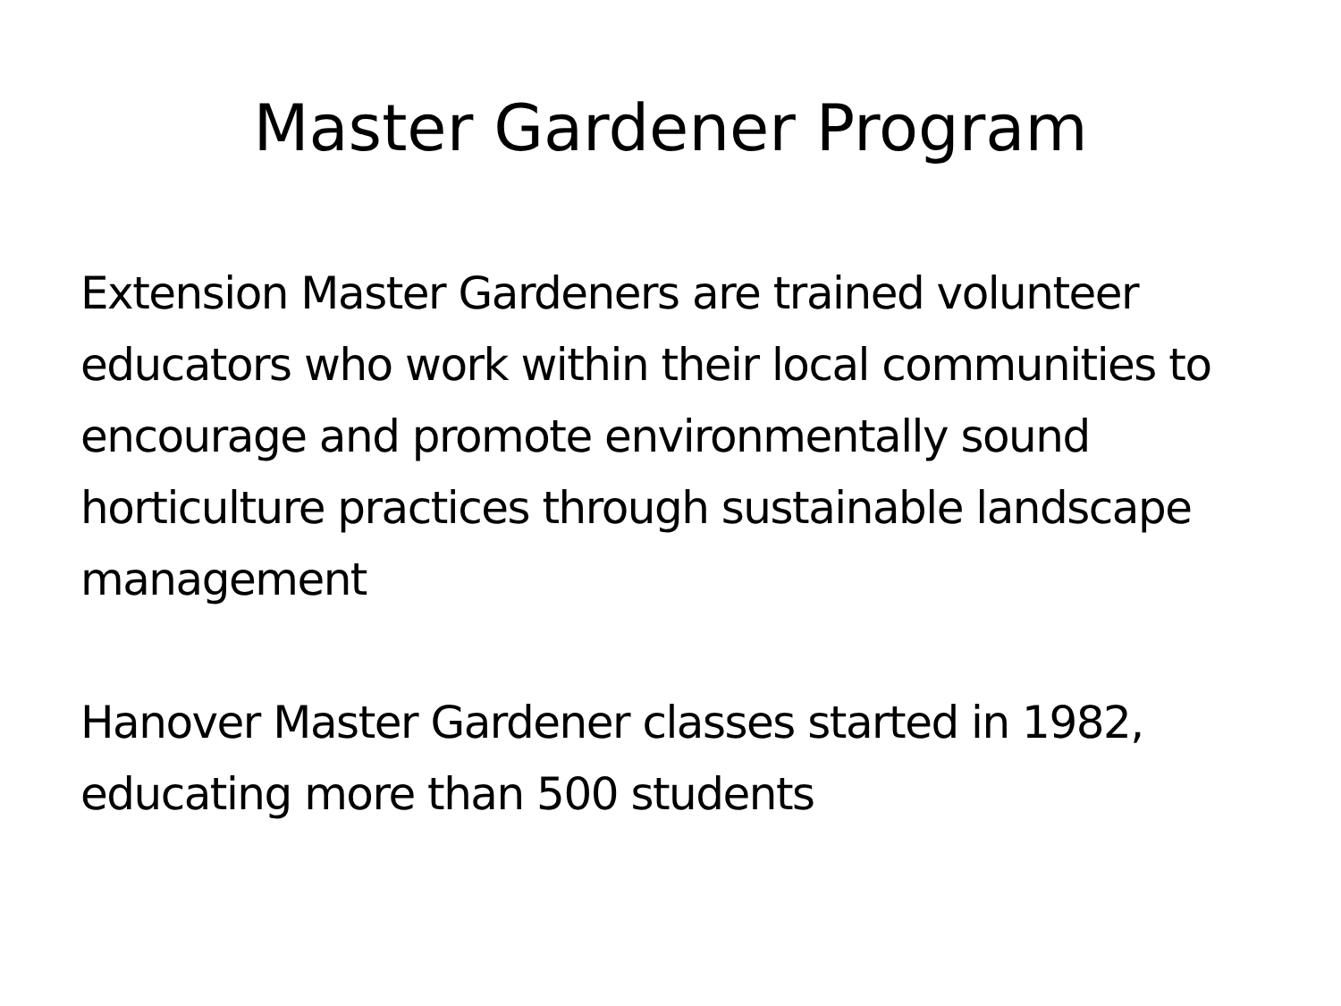Master Gardener Program
Extension Master Gardeners are trained volunteer educators who work within their local communities to encourage and promote environmentally sound horticulture practices through sustainable landscape management
Hanover Master Gardener classes started in 1982, educating more than 500 students